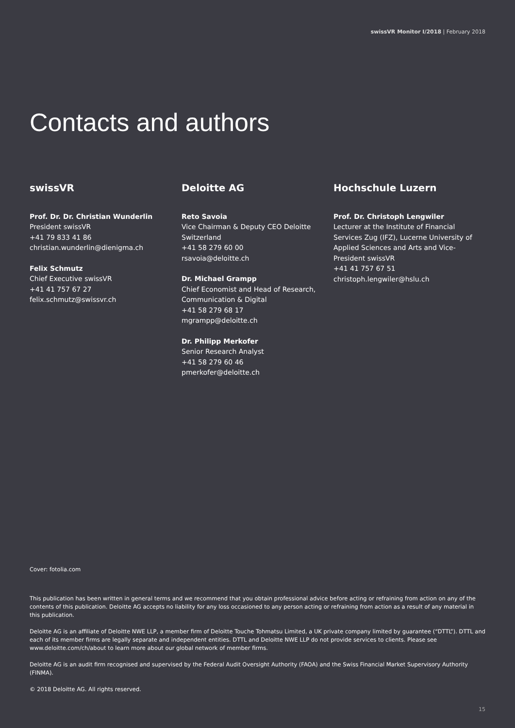swissVR Monitor I/2018 | February 2018
Contacts and authors
swissVR
Prof. Dr. Dr. Christian Wunderlin
President swissVR
+41 79 833 41 86
christian.wunderlin@dienigma.ch
Felix Schmutz
Chief Executive swissVR
+41 41 757 67 27
felix.schmutz@swissvr.ch
Deloitte AG
Reto Savoia
Vice Chairman & Deputy CEO Deloitte Switzerland
+41 58 279 60 00
rsavoia@deloitte.ch
Dr. Michael Grampp
Chief Economist and Head of Research, Communication & Digital
+41 58 279 68 17
mgrampp@deloitte.ch
Dr. Philipp Merkofer
Senior Research Analyst
+41 58 279 60 46
pmerkofer@deloitte.ch
Hochschule Luzern
Prof. Dr. Christoph Lengwiler
Lecturer at the Institute of Financial Services Zug (IFZ), Lucerne University of Applied Sciences and Arts and Vice-President swissVR
+41 41 757 67 51
christoph.lengwiler@hslu.ch
Cover: fotolia.com
This publication has been written in general terms and we recommend that you obtain professional advice before acting or refraining from action on any of the contents of this publication. Deloitte AG accepts no liability for any loss occasioned to any person acting or refraining from action as a result of any material in this publication.
Deloitte AG is an affiliate of Deloitte NWE LLP, a member firm of Deloitte Touche Tohmatsu Limited, a UK private company limited by guarantee (“DTTL”). DTTL and each of its member firms are legally separate and independent entities. DTTL and Deloitte NWE LLP do not provide services to clients. Please see www.deloitte.com/ch/about to learn more about our global network of member firms.
Deloitte AG is an audit firm recognised and supervised by the Federal Audit Oversight Authority (FAOA) and the Swiss Financial Market Supervisory Authority (FINMA).
© 2018 Deloitte AG. All rights reserved.
15